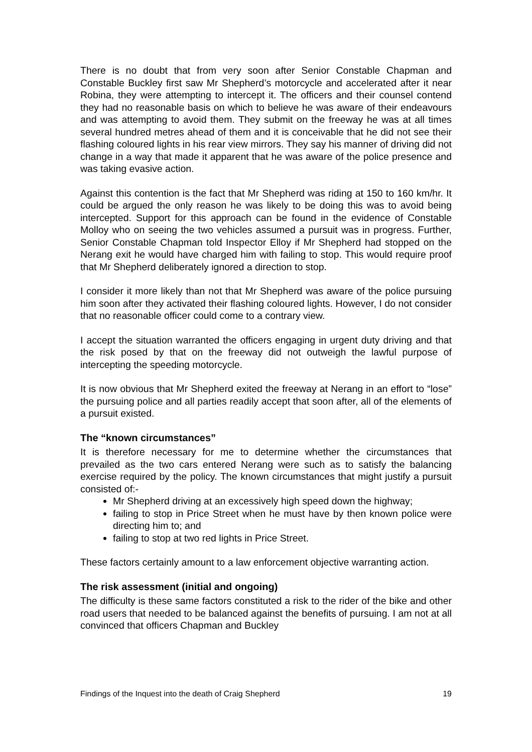There is no doubt that from very soon after Senior Constable Chapman and Constable Buckley first saw Mr Shepherd’s motorcycle and accelerated after it near Robina, they were attempting to intercept it. The officers and their counsel contend they had no reasonable basis on which to believe he was aware of their endeavours and was attempting to avoid them. They submit on the freeway he was at all times several hundred metres ahead of them and it is conceivable that he did not see their flashing coloured lights in his rear view mirrors. They say his manner of driving did not change in a way that made it apparent that he was aware of the police presence and was taking evasive action.
Against this contention is the fact that Mr Shepherd was riding at 150 to 160 km/hr. It could be argued the only reason he was likely to be doing this was to avoid being intercepted. Support for this approach can be found in the evidence of Constable Molloy who on seeing the two vehicles assumed a pursuit was in progress. Further, Senior Constable Chapman told Inspector Elloy if Mr Shepherd had stopped on the Nerang exit he would have charged him with failing to stop. This would require proof that Mr Shepherd deliberately ignored a direction to stop.
I consider it more likely than not that Mr Shepherd was aware of the police pursuing him soon after they activated their flashing coloured lights. However, I do not consider that no reasonable officer could come to a contrary view.
I accept the situation warranted the officers engaging in urgent duty driving and that the risk posed by that on the freeway did not outweigh the lawful purpose of intercepting the speeding motorcycle.
It is now obvious that Mr Shepherd exited the freeway at Nerang in an effort to “lose” the pursuing police and all parties readily accept that soon after, all of the elements of a pursuit existed.
The “known circumstances”
It is therefore necessary for me to determine whether the circumstances that prevailed as the two cars entered Nerang were such as to satisfy the balancing exercise required by the policy. The known circumstances that might justify a pursuit consisted of:-
Mr Shepherd driving at an excessively high speed down the highway;
failing to stop in Price Street when he must have by then known police were directing him to; and
failing to stop at two red lights in Price Street.
These factors certainly amount to a law enforcement objective warranting action.
The risk assessment (initial and ongoing)
The difficulty is these same factors constituted a risk to the rider of the bike and other road users that needed to be balanced against the benefits of pursuing. I am not at all convinced that officers Chapman and Buckley
Findings of the Inquest into the death of Craig Shepherd 19